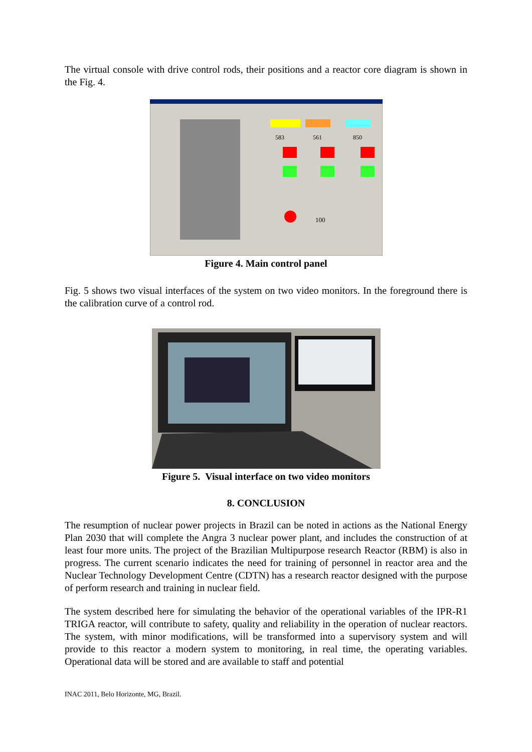The virtual console with drive control rods, their positions and a reactor core diagram is shown in the Fig. 4.
583
561
850
100
Figure 4. Main control panel
Fig. 5 shows two visual interfaces of the system on two video monitors. In the foreground there is the calibration curve of a control rod.
Figure 5. Visual interface on two video monitors
8. CONCLUSION
The resumption of nuclear power projects in Brazil can be noted in actions as the National Energy Plan 2030 that will complete the Angra 3 nuclear power plant, and includes the construction of at least four more units. The project of the Brazilian Multipurpose research Reactor (RBM) is also in progress. The current scenario indicates the need for training of personnel in reactor area and the Nuclear Technology Development Centre (CDTN) has a research reactor designed with the purpose of perform research and training in nuclear field.
The system described here for simulating the behavior of the operational variables of the IPR-R1 TRIGA reactor, will contribute to safety, quality and reliability in the operation of nuclear reactors. The system, with minor modifications, will be transformed into a supervisory system and will provide to this reactor a modern system to monitoring, in real time, the operating variables. Operational data will be stored and are available to staff and potential
INAC 2011, Belo Horizonte, MG, Brazil.